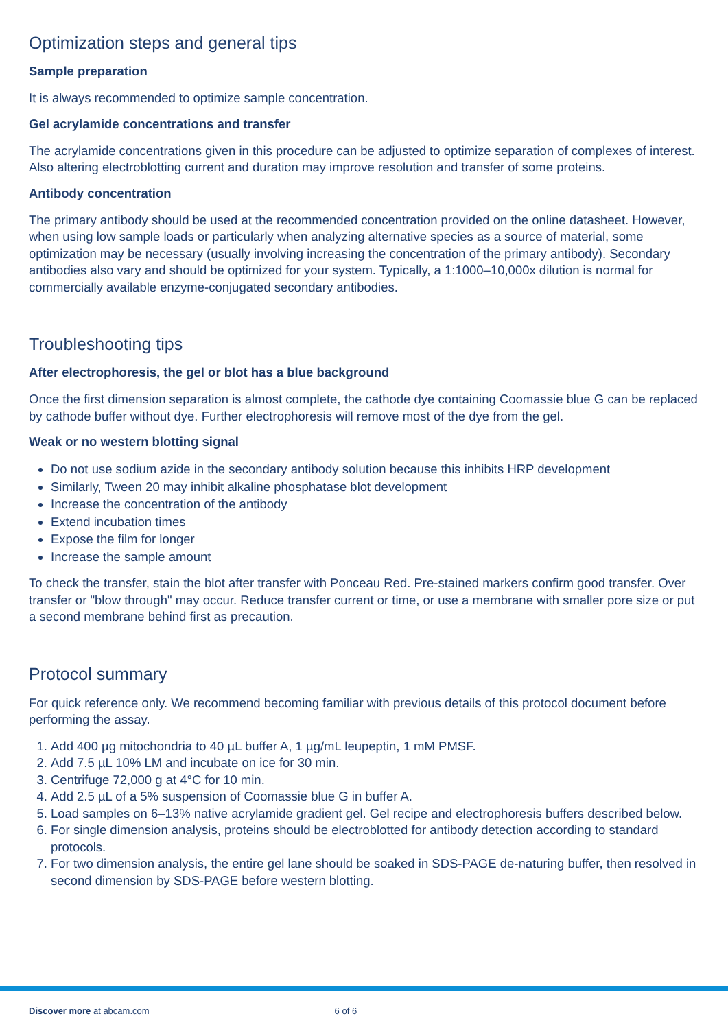Optimization steps and general tips
Sample preparation
It is always recommended to optimize sample concentration.
Gel acrylamide concentrations and transfer
The acrylamide concentrations given in this procedure can be adjusted to optimize separation of complexes of interest. Also altering electroblotting current and duration may improve resolution and transfer of some proteins.
Antibody concentration
The primary antibody should be used at the recommended concentration provided on the online datasheet. However, when using low sample loads or particularly when analyzing alternative species as a source of material, some optimization may be necessary (usually involving increasing the concentration of the primary antibody). Secondary antibodies also vary and should be optimized for your system. Typically, a 1:1000–10,000x dilution is normal for commercially available enzyme-conjugated secondary antibodies.
Troubleshooting tips
After electrophoresis, the gel or blot has a blue background
Once the first dimension separation is almost complete, the cathode dye containing Coomassie blue G can be replaced by cathode buffer without dye. Further electrophoresis will remove most of the dye from the gel.
Weak or no western blotting signal
Do not use sodium azide in the secondary antibody solution because this inhibits HRP development
Similarly, Tween 20 may inhibit alkaline phosphatase blot development
Increase the concentration of the antibody
Extend incubation times
Expose the film for longer
Increase the sample amount
To check the transfer, stain the blot after transfer with Ponceau Red. Pre-stained markers confirm good transfer. Over transfer or "blow through" may occur. Reduce transfer current or time, or use a membrane with smaller pore size or put a second membrane behind first as precaution.
Protocol summary
For quick reference only. We recommend becoming familiar with previous details of this protocol document before performing the assay.
1. Add 400 µg mitochondria to 40 µL buffer A, 1 µg/mL leupeptin, 1 mM PMSF.
2. Add 7.5 µL 10% LM and incubate on ice for 30 min.
3. Centrifuge 72,000 g at 4°C for 10 min.
4. Add 2.5 µL of a 5% suspension of Coomassie blue G in buffer A.
5. Load samples on 6–13% native acrylamide gradient gel. Gel recipe and electrophoresis buffers described below.
6. For single dimension analysis, proteins should be electroblotted for antibody detection according to standard protocols.
7. For two dimension analysis, the entire gel lane should be soaked in SDS-PAGE de-naturing buffer, then resolved in second dimension by SDS-PAGE before western blotting.
Discover more at abcam.com 6 of 6